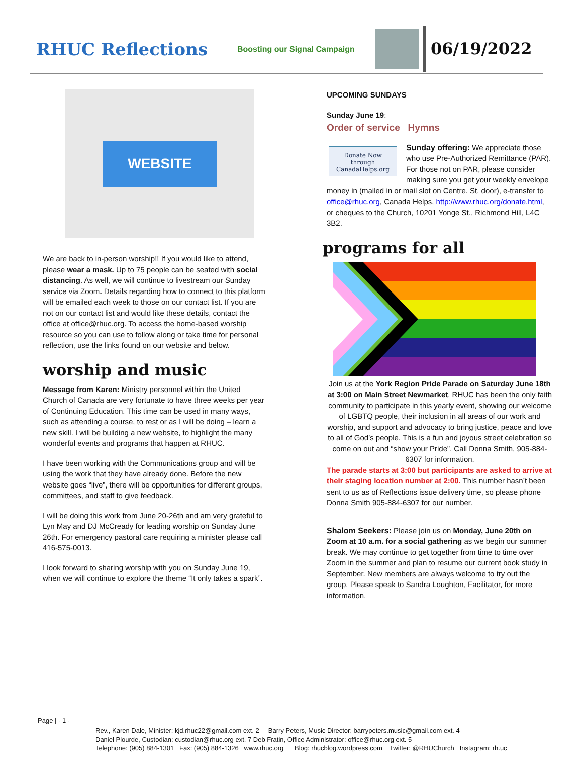RHUC Reflections
Boosting our Signal Campaign
06/19/2022
WEBSITE
We are back to in-person worship!! If you would like to attend, please wear a mask. Up to 75 people can be seated with social distancing. As well, we will continue to livestream our Sunday service via Zoom. Details regarding how to connect to this platform will be emailed each week to those on our contact list. If you are not on our contact list and would like these details, contact the office at office@rhuc.org. To access the home-based worship resource so you can use to follow along or take time for personal reflection, use the links found on our website and below.
worship and music
Message from Karen: Ministry personnel within the United Church of Canada are very fortunate to have three weeks per year of Continuing Education. This time can be used in many ways, such as attending a course, to rest or as I will be doing – learn a new skill. I will be building a new website, to highlight the many wonderful events and programs that happen at RHUC.
I have been working with the Communications group and will be using the work that they have already done. Before the new website goes “live”, there will be opportunities for different groups, committees, and staff to give feedback.
I will be doing this work from June 20-26th and am very grateful to Lyn May and DJ McCready for leading worship on Sunday June 26th. For emergency pastoral care requiring a minister please call 416-575-0013.
I look forward to sharing worship with you on Sunday June 19, when we will continue to explore the theme “It only takes a spark”.
UPCOMING SUNDAYS
Sunday June 19:
Order of service Hymns
Donate Now
through CanadaHelps.org
Sunday offering: We appreciate those who use Pre-Authorized Remittance (PAR). For those not on PAR, please consider making sure you get your weekly envelope money in (mailed in or mail slot on Centre. St. door), e-transfer to office@rhuc.org, Canada Helps, http://www.rhuc.org/donate.html, or cheques to the Church, 10201 Yonge St., Richmond Hill, L4C 3B2.
programs for all
Join us at the York Region Pride Parade on Saturday June 18th at 3:00 on Main Street Newmarket. RHUC has been the only faith community to participate in this yearly event, showing our welcome of LGBTQ people, their inclusion in all areas of our work and worship, and support and advocacy to bring justice, peace and love to all of God’s people. This is a fun and joyous street celebration so come on out and “show your Pride”. Call Donna Smith, 905-884-6307 for information.
The parade starts at 3:00 but participants are asked to arrive at their staging location number at 2:00. This number hasn’t been sent to us as of Reflections issue delivery time, so please phone Donna Smith 905-884-6307 for our number.
Shalom Seekers: Please join us on Monday, June 20th on Zoom at 10 a.m. for a social gathering as we begin our summer break. We may continue to get together from time to time over Zoom in the summer and plan to resume our current book study in September. New members are always welcome to try out the group. Please speak to Sandra Loughton, Facilitator, for more information.
Page | - 1 -
Rev., Karen Dale, Minister: kjd.rhuc22@gmail.com ext. 2 Barry Peters, Music Director: barrypeters.music@gmail.com ext. 4
Daniel Plourde, Custodian: custodian@rhuc.org ext. 7 Deb Fratin, Office Administrator: office@rhuc.org ext. 5
Telephone: (905) 884-1301 Fax: (905) 884-1326 www.rhuc.org Blog: rhucblog.wordpress.com Twitter: @RHUChurch Instagram: rh.uc